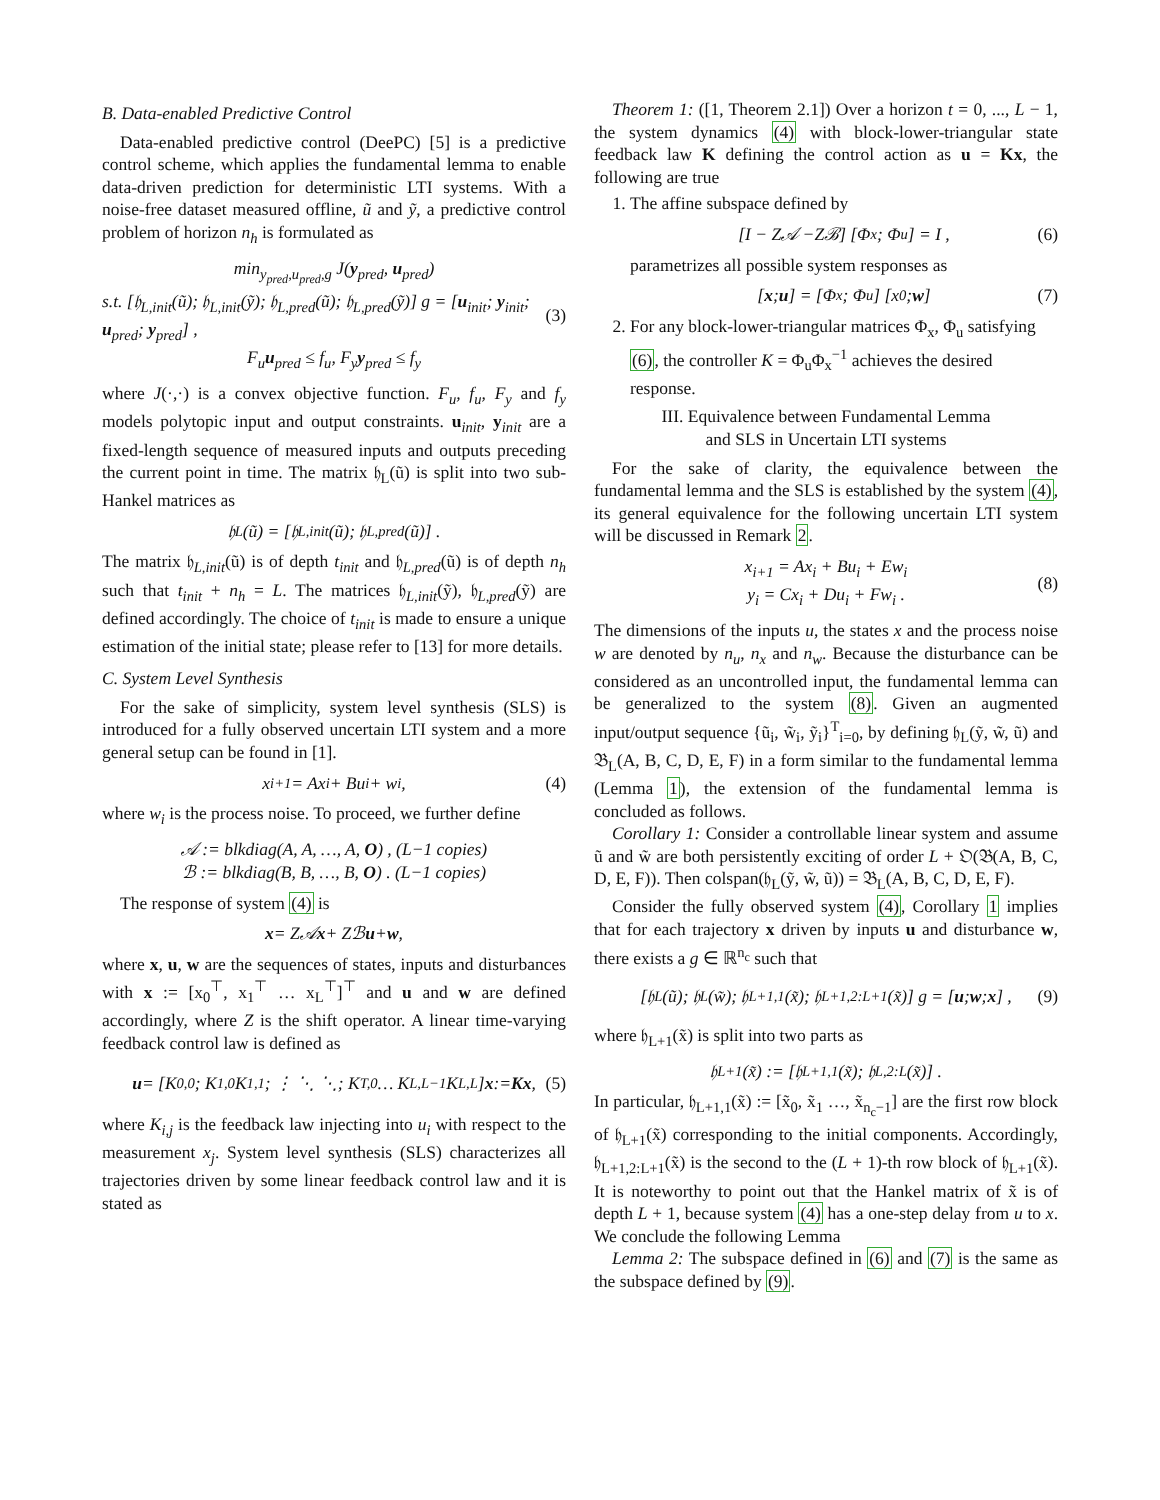B. Data-enabled Predictive Control
Data-enabled predictive control (DeePC) [5] is a predictive control scheme, which applies the fundamental lemma to enable data-driven prediction for deterministic LTI systems. With a noise-free dataset measured offline, ũ and ỹ, a predictive control problem of horizon n<sub>h</sub> is formulated as
min<sub>y<sub>pred</sub>,u<sub>pred</sub>,g</sub> J(y<sub>pred</sub>, u<sub>pred</sub>)
s.t. [𝔥<sub>L,init</sub>(ũ); 𝔥<sub>L,init</sub>(ỹ); 𝔥<sub>L,pred</sub>(ũ); 𝔥<sub>L,pred</sub>(ỹ)] g = [u<sub>init</sub>; y<sub>init</sub>; u<sub>pred</sub>; y<sub>pred</sub>] ,
F<sub>u</sub>u<sub>pred</sub> ≤ f<sub>u</sub>, F<sub>y</sub>y<sub>pred</sub> ≤ f<sub>y</sub>
(3)
where J(·,·) is a convex objective function. F<sub>u</sub>, f<sub>u</sub>, F<sub>y</sub> and f<sub>y</sub> models polytopic input and output constraints. u<sub>init</sub>, y<sub>init</sub> are a fixed-length sequence of measured inputs and outputs preceding the current point in time. The matrix 𝔥<sub>L</sub>(ũ) is split into two sub-Hankel matrices as
𝔥<sub>L</sub>(ũ) = [𝔥<sub>L,init</sub>(ũ); 𝔥<sub>L,pred</sub>(ũ)] .
The matrix 𝔥<sub>L,init</sub>(ũ) is of depth t<sub>init</sub> and 𝔥<sub>L,pred</sub>(ũ) is of depth n<sub>h</sub> such that t<sub>init</sub> + n<sub>h</sub> = L. The matrices 𝔥<sub>L,init</sub>(ỹ), 𝔥<sub>L,pred</sub>(ỹ) are defined accordingly. The choice of t<sub>init</sub> is made to ensure a unique estimation of the initial state; please refer to [13] for more details.
C. System Level Synthesis
For the sake of simplicity, system level synthesis (SLS) is introduced for a fully observed uncertain LTI system and a more general setup can be found in [1].
x<sub>i+1</sub> = Ax<sub>i</sub> + Bu<sub>i</sub> + w<sub>i</sub> , (4)
where w<sub>i</sub> is the process noise. To proceed, we further define
𝒜 := blkdiag(A, A, …, A, O) , (L−1 copies)
ℬ := blkdiag(B, B, …, B, O) . (L−1 copies)
The response of system (4) is
x = Z𝒜 x + Zℬ u + w ,
where x, u, w are the sequences of states, inputs and disturbances with x := [x<sub>0</sub><sup>⊤</sup>, x<sub>1</sub><sup>⊤</sup> … x<sub>L</sub><sup>⊤</sup>]<sup>⊤</sup> and u and w are defined accordingly, where Z is the shift operator. A linear time-varying feedback control law is defined as
u = [K<sub>0,0</sub>; K<sub>1,0</sub> K<sub>1,1</sub>; ⋮ ⋱ ⋱; K<sub>T,0</sub> … K<sub>L,L−1</sub> K<sub>L,L</sub>] x := Kx , (5)
where K<sub>i,j</sub> is the feedback law injecting into u<sub>i</sub> with respect to the measurement x<sub>j</sub>. System level synthesis (SLS) characterizes all trajectories driven by some linear feedback control law and it is stated as
Theorem 1: ([1, Theorem 2.1]) Over a horizon t = 0, ..., L − 1, the system dynamics (4) with block-lower-triangular state feedback law K defining the control action as u = Kx, the following are true
1. The affine subspace defined by
[I − Z𝒜 −Zℬ] [Φ<sub>x</sub>; Φ<sub>u</sub>] = I , (6)
parametrizes all possible system responses as
[x; u] = [Φ<sub>x</sub>; Φ<sub>u</sub>] [x<sub>0</sub>; w] (7)
2. For any block-lower-triangular matrices Φ<sub>x</sub>, Φ<sub>u</sub> satisfying (6), the controller K = Φ<sub>u</sub>Φ<sub>x</sub><sup>−1</sup> achieves the desired response.
III. Equivalence between Fundamental Lemma
and SLS in Uncertain LTI systems
For the sake of clarity, the equivalence between the fundamental lemma and the SLS is established by the system (4), its general equivalence for the following uncertain LTI system will be discussed in Remark 2.
x<sub>i+1</sub> = Ax<sub>i</sub> + Bu<sub>i</sub> + Ew<sub>i</sub>
y<sub>i</sub> = Cx<sub>i</sub> + Du<sub>i</sub> + Fw<sub>i</sub> .
(8)
The dimensions of the inputs u, the states x and the process noise w are denoted by n<sub>u</sub>, n<sub>x</sub> and n<sub>w</sub>. Because the disturbance can be considered as an uncontrolled input, the fundamental lemma can be generalized to the system (8). Given an augmented input/output sequence {ũ<sub>i</sub>, w̃<sub>i</sub>, ỹ<sub>i</sub>}<sup>T</sup><sub>i=0</sub>, by defining 𝔥<sub>L</sub>(ỹ, w̃, ũ) and 𝔅<sub>L</sub>(A, B, C, D, E, F) in a form similar to the fundamental lemma (Lemma 1), the extension of the fundamental lemma is concluded as follows.
Corollary 1: Consider a controllable linear system and assume ũ and w̃ are both persistently exciting of order L + 𝔒(𝔅(A, B, C, D, E, F)). Then colspan(𝔥<sub>L</sub>(ỹ, w̃, ũ)) = 𝔅<sub>L</sub>(A, B, C, D, E, F).
Consider the fully observed system (4), Corollary 1 implies that for each trajectory x driven by inputs u and disturbance w, there exists a g ∈ ℝ<sup>n<sub>c</sub></sup> such that
[𝔥<sub>L</sub>(ũ); 𝔥<sub>L</sub>(w̃); 𝔥<sub>L+1,1</sub>(x̃); 𝔥<sub>L+1,2:L+1</sub>(x̃)] g = [u; w; x] , (9)
where 𝔥<sub>L+1</sub>(x̃) is split into two parts as
𝔥<sub>L+1</sub>(x̃) := [𝔥<sub>L+1,1</sub>(x̃); 𝔥<sub>L,2:L</sub>(x̃)] .
In particular, 𝔥<sub>L+1,1</sub>(x̃) := [x̃<sub>0</sub>, x̃<sub>1</sub> …, x̃<sub>n<sub>c</sub>−1</sub>] are the first row block of 𝔥<sub>L+1</sub>(x̃) corresponding to the initial components. Accordingly, 𝔥<sub>L+1,2:L+1</sub>(x̃) is the second to the (L + 1)-th row block of 𝔥<sub>L+1</sub>(x̃). It is noteworthy to point out that the Hankel matrix of x̃ is of depth L + 1, because system (4) has a one-step delay from u to x. We conclude the following Lemma
Lemma 2: The subspace defined in (6) and (7) is the same as the subspace defined by (9).